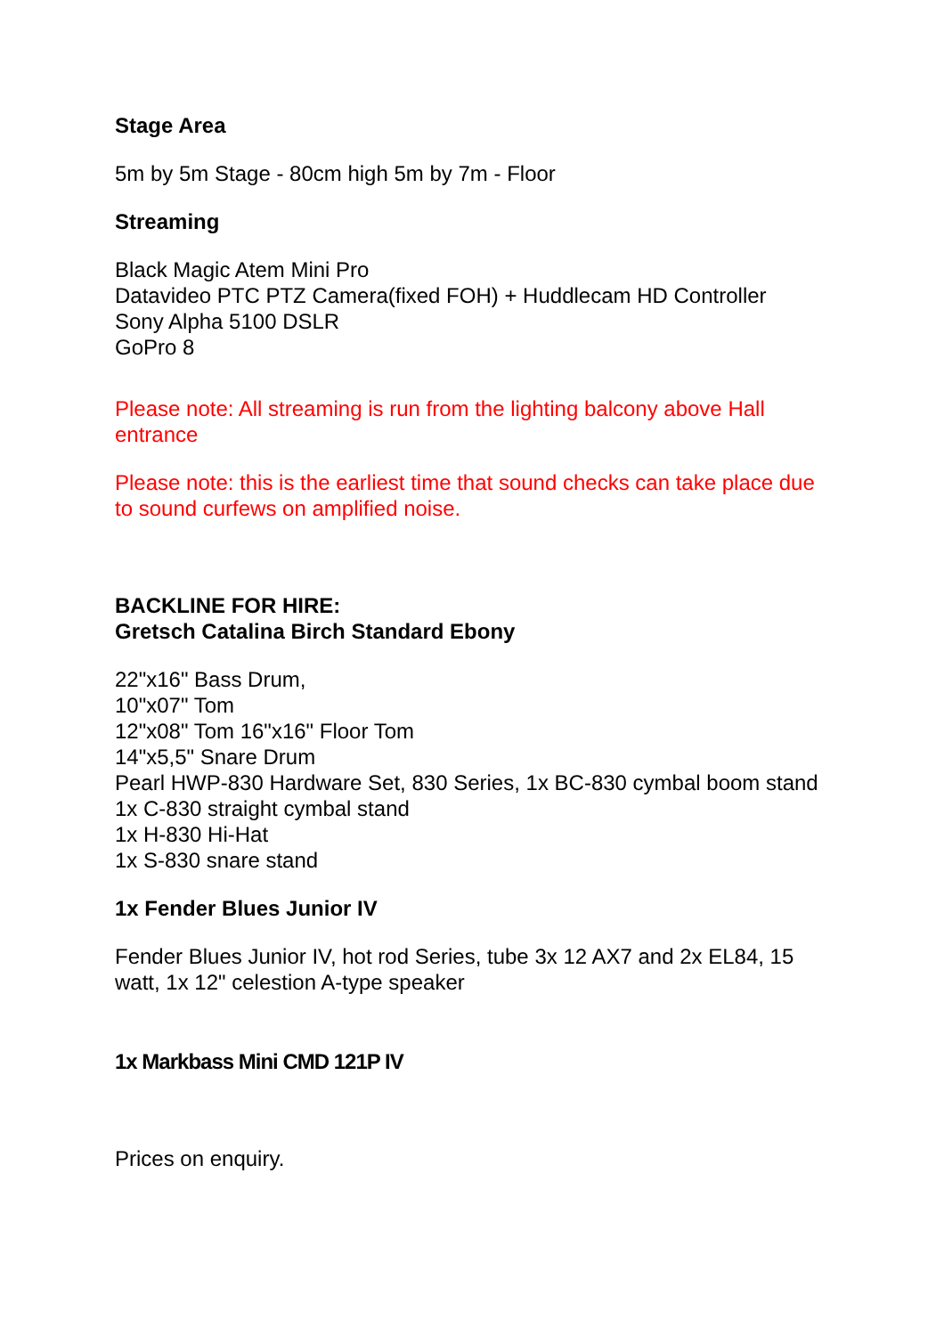Stage Area
5m by 5m Stage - 80cm high 5m by 7m - Floor
Streaming
Black Magic Atem Mini Pro
Datavideo PTC PTZ Camera(fixed FOH) + Huddlecam HD Controller
Sony Alpha 5100 DSLR
GoPro 8
Please note: All streaming is run from the lighting balcony above Hall entrance
Please note: this is the earliest time that sound checks can take place due to sound curfews on amplified noise.
BACKLINE FOR HIRE:
Gretsch Catalina Birch Standard Ebony
22"x16" Bass Drum,
10"x07" Tom
12"x08" Tom 16"x16" Floor Tom
14"x5,5" Snare Drum
Pearl HWP-830 Hardware Set, 830 Series, 1x BC-830 cymbal boom stand 1x C-830 straight cymbal stand
1x H-830 Hi-Hat
1x S-830 snare stand
1x Fender Blues Junior IV
Fender Blues Junior IV, hot rod Series, tube 3x 12 AX7 and 2x EL84, 15 watt, 1x 12" celestion A-type speaker
1x Markbass Mini CMD 121P IV
Prices on enquiry.